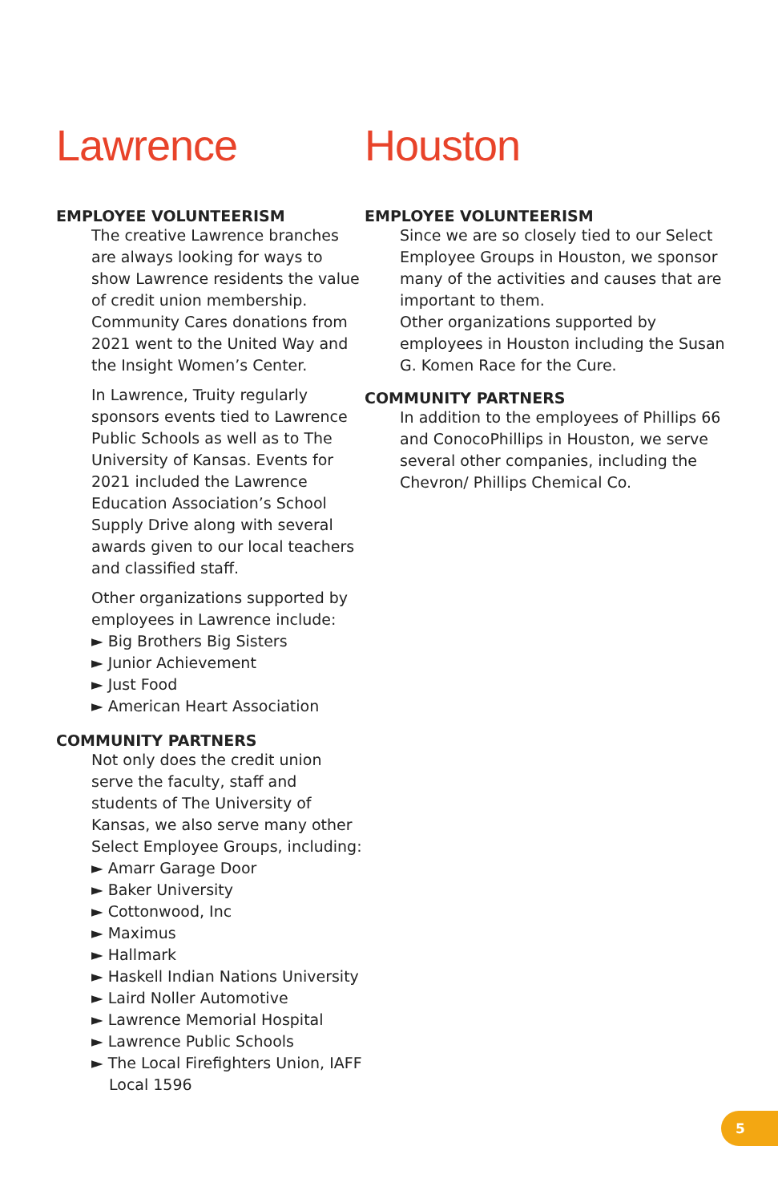Lawrence
EMPLOYEE VOLUNTEERISM
The creative Lawrence branches are always looking for ways to show Lawrence residents the value of credit union membership. Community Cares donations from 2021 went to the United Way and the Insight Women’s Center.
In Lawrence, Truity regularly sponsors events tied to Lawrence Public Schools as well as to The University of Kansas. Events for 2021 included the Lawrence Education Association’s School Supply Drive along with several awards given to our local teachers and classified staff.
Other organizations supported by employees in Lawrence include:
► Big Brothers Big Sisters
► Junior Achievement
► Just Food
► American Heart Association
COMMUNITY PARTNERS
Not only does the credit union serve the faculty, staff and students of The University of Kansas, we also serve many other Select Employee Groups, including:
► Amarr Garage Door
► Baker University
► Cottonwood, Inc
► Maximus
► Hallmark
► Haskell Indian Nations University
► Laird Noller Automotive
► Lawrence Memorial Hospital
► Lawrence Public Schools
► The Local Firefighters Union, IAFF Local 1596
Houston
EMPLOYEE VOLUNTEERISM
Since we are so closely tied to our Select Employee Groups in Houston, we sponsor many of the activities and causes that are important to them.
Other organizations supported by employees in Houston including the Susan G. Komen Race for the Cure.
COMMUNITY PARTNERS
In addition to the employees of Phillips 66 and ConocoPhillips in Houston, we serve several other companies, including the Chevron/ Phillips Chemical Co.
5